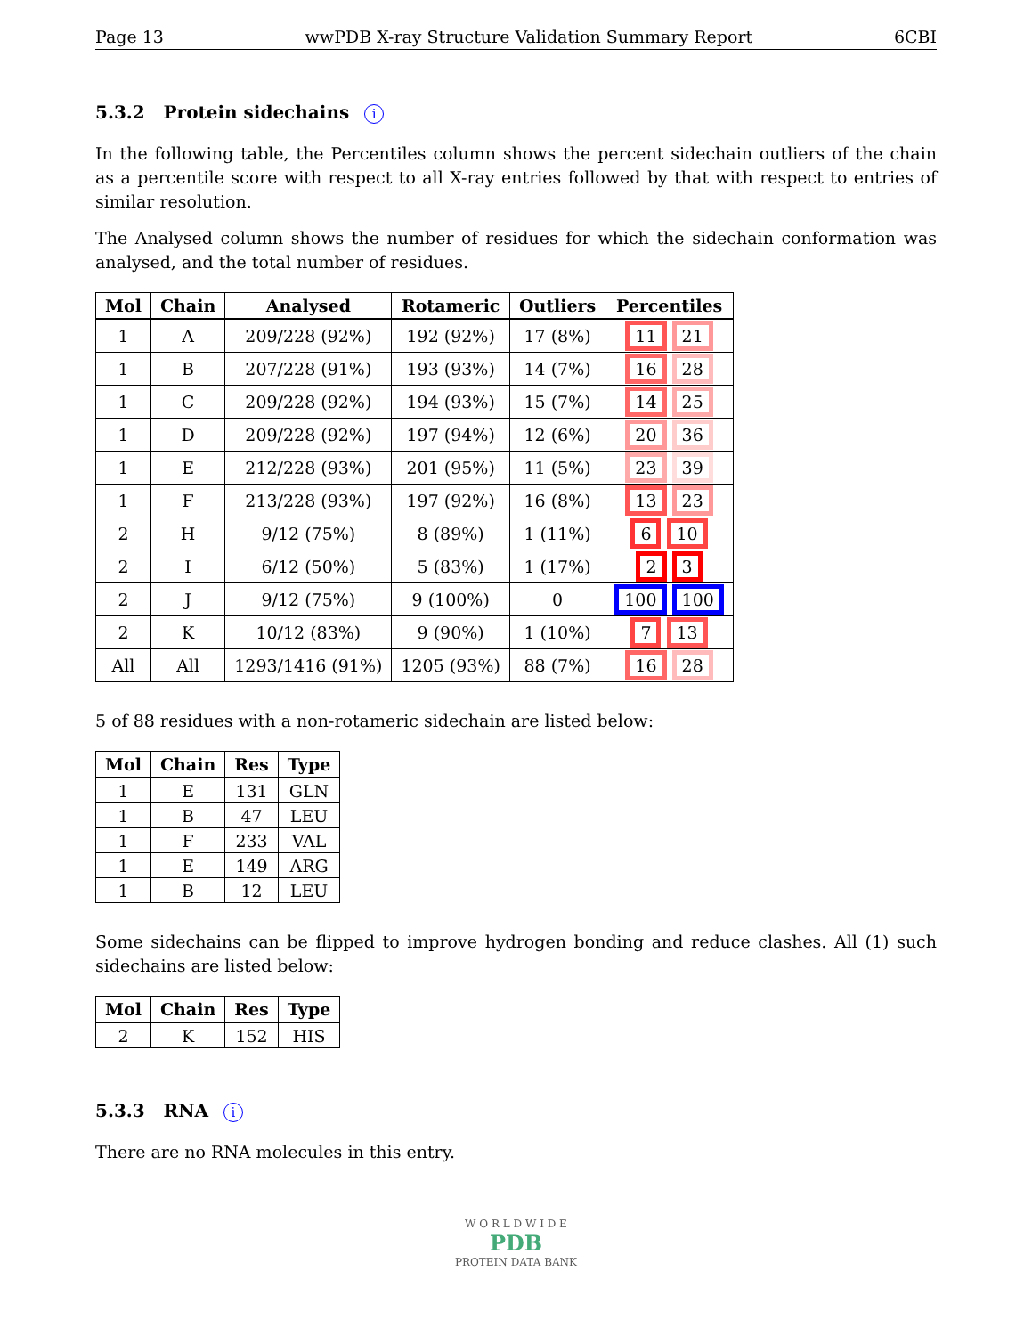Page 13 wwPDB X-ray Structure Validation Summary Report 6CBI
5.3.2 Protein sidechains i
In the following table, the Percentiles column shows the percent sidechain outliers of the chain as a percentile score with respect to all X-ray entries followed by that with respect to entries of similar resolution.
The Analysed column shows the number of residues for which the sidechain conformation was analysed, and the total number of residues.
| Mol | Chain | Analysed | Rotameric | Outliers | Percentiles |
| --- | --- | --- | --- | --- | --- |
| 1 | A | 209/228 (92%) | 192 (92%) | 17 (8%) | 11 21 |
| 1 | B | 207/228 (91%) | 193 (93%) | 14 (7%) | 16 28 |
| 1 | C | 209/228 (92%) | 194 (93%) | 15 (7%) | 14 25 |
| 1 | D | 209/228 (92%) | 197 (94%) | 12 (6%) | 20 36 |
| 1 | E | 212/228 (93%) | 201 (95%) | 11 (5%) | 23 39 |
| 1 | F | 213/228 (93%) | 197 (92%) | 16 (8%) | 13 23 |
| 2 | H | 9/12 (75%) | 8 (89%) | 1 (11%) | 6 10 |
| 2 | I | 6/12 (50%) | 5 (83%) | 1 (17%) | 2 3 |
| 2 | J | 9/12 (75%) | 9 (100%) | 0 | 100 100 |
| 2 | K | 10/12 (83%) | 9 (90%) | 1 (10%) | 7 13 |
| All | All | 1293/1416 (91%) | 1205 (93%) | 88 (7%) | 16 28 |
5 of 88 residues with a non-rotameric sidechain are listed below:
| Mol | Chain | Res | Type |
| --- | --- | --- | --- |
| 1 | E | 131 | GLN |
| 1 | B | 47 | LEU |
| 1 | F | 233 | VAL |
| 1 | E | 149 | ARG |
| 1 | B | 12 | LEU |
Some sidechains can be flipped to improve hydrogen bonding and reduce clashes. All (1) such sidechains are listed below:
| Mol | Chain | Res | Type |
| --- | --- | --- | --- |
| 2 | K | 152 | HIS |
5.3.3 RNA i
There are no RNA molecules in this entry.
W O R L D W I D E
PDB
PROTEIN DATA BANK